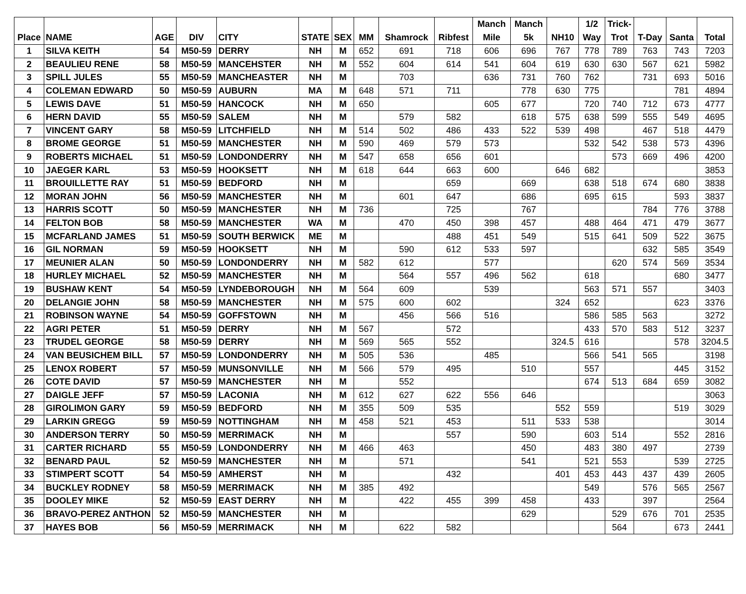| Place | NAME | AGE | DIV | CITY | STATE | SEX | MM | Shamrock | Ribfest | Manch Mile | Manch 5k | NH10 | 1/2 Way | Trick- Trot | T-Day | Santa | Total |
| --- | --- | --- | --- | --- | --- | --- | --- | --- | --- | --- | --- | --- | --- | --- | --- | --- | --- |
| 1 | SILVA KEITH | 54 | M50-59 | DERRY | NH | M | 652 | 691 | 718 | 606 | 696 | 767 | 778 | 789 | 763 | 743 | 7203 |
| 2 | BEAULIEU RENE | 58 | M50-59 | MANCEHSTER | NH | M | 552 | 604 | 614 | 541 | 604 | 619 | 630 | 630 | 567 | 621 | 5982 |
| 3 | SPILL JULES | 55 | M50-59 | MANCHEASTER | NH | M | | 703 | | 636 | 731 | 760 | 762 | | 731 | 693 | 5016 |
| 4 | COLEMAN EDWARD | 50 | M50-59 | AUBURN | MA | M | 648 | 571 | 711 | | 778 | 630 | 775 | | | 781 | 4894 |
| 5 | LEWIS DAVE | 51 | M50-59 | HANCOCK | NH | M | 650 | | | 605 | 677 | | 720 | 740 | 712 | 673 | 4777 |
| 6 | HERN DAVID | 55 | M50-59 | SALEM | NH | M | | 579 | 582 | | 618 | 575 | 638 | 599 | 555 | 549 | 4695 |
| 7 | VINCENT GARY | 58 | M50-59 | LITCHFIELD | NH | M | 514 | 502 | 486 | 433 | 522 | 539 | 498 | | 467 | 518 | 4479 |
| 8 | BROME GEORGE | 51 | M50-59 | MANCHESTER | NH | M | 590 | 469 | 579 | 573 | | | 532 | 542 | 538 | 573 | 4396 |
| 9 | ROBERTS MICHAEL | 51 | M50-59 | LONDONDERRY | NH | M | 547 | 658 | 656 | 601 | | | | 573 | 669 | 496 | 4200 |
| 10 | JAEGER KARL | 53 | M50-59 | HOOKSETT | NH | M | 618 | 644 | 663 | 600 | | 646 | 682 | | | | 3853 |
| 11 | BROUILLETTE RAY | 51 | M50-59 | BEDFORD | NH | M | | | 659 | | 669 | | 638 | 518 | 674 | 680 | 3838 |
| 12 | MORAN JOHN | 56 | M50-59 | MANCHESTER | NH | M | | 601 | 647 | | 686 | | 695 | 615 | | 593 | 3837 |
| 13 | HARRIS SCOTT | 50 | M50-59 | MANCHESTER | NH | M | 736 | | 725 | | 767 | | | | 784 | 776 | 3788 |
| 14 | FELTON BOB | 58 | M50-59 | MANCHESTER | WA | M | | 470 | 450 | 398 | 457 | | 488 | 464 | 471 | 479 | 3677 |
| 15 | MCFARLAND JAMES | 51 | M50-59 | SOUTH BERWICK | ME | M | | | 488 | 451 | 549 | | 515 | 641 | 509 | 522 | 3675 |
| 16 | GIL NORMAN | 59 | M50-59 | HOOKSETT | NH | M | | 590 | 612 | 533 | 597 | | | | 632 | 585 | 3549 |
| 17 | MEUNIER ALAN | 50 | M50-59 | LONDONDERRY | NH | M | 582 | 612 | | 577 | | | | 620 | 574 | 569 | 3534 |
| 18 | HURLEY MICHAEL | 52 | M50-59 | MANCHESTER | NH | M | | 564 | 557 | 496 | 562 | | 618 | | | 680 | 3477 |
| 19 | BUSHAW KENT | 54 | M50-59 | LYNDEBOROUGH | NH | M | 564 | 609 | | 539 | | | 563 | 571 | 557 | | 3403 |
| 20 | DELANGIE JOHN | 58 | M50-59 | MANCHESTER | NH | M | 575 | 600 | 602 | | | 324 | 652 | | | 623 | 3376 |
| 21 | ROBINSON WAYNE | 54 | M50-59 | GOFFSTOWN | NH | M | | 456 | 566 | 516 | | | 586 | 585 | 563 | | 3272 |
| 22 | AGRI PETER | 51 | M50-59 | DERRY | NH | M | 567 | | 572 | | | | 433 | 570 | 583 | 512 | 3237 |
| 23 | TRUDEL GEORGE | 58 | M50-59 | DERRY | NH | M | 569 | 565 | 552 | | | 324.5 | 616 | | | 578 | 3204.5 |
| 24 | VAN BEUSICHEM BILL | 57 | M50-59 | LONDONDERRY | NH | M | 505 | 536 | | 485 | | | 566 | 541 | 565 | | 3198 |
| 25 | LENOX ROBERT | 57 | M50-59 | MUNSONVILLE | NH | M | 566 | 579 | 495 | | 510 | | 557 | | | 445 | 3152 |
| 26 | COTE DAVID | 57 | M50-59 | MANCHESTER | NH | M | | 552 | | | | | 674 | 513 | 684 | 659 | 3082 |
| 27 | DAIGLE JEFF | 57 | M50-59 | LACONIA | NH | M | 612 | 627 | 622 | 556 | 646 | | | | | | 3063 |
| 28 | GIROLIMON GARY | 59 | M50-59 | BEDFORD | NH | M | 355 | 509 | 535 | | | 552 | 559 | | | 519 | 3029 |
| 29 | LARKIN GREGG | 59 | M50-59 | NOTTINGHAM | NH | M | 458 | 521 | 453 | | 511 | 533 | 538 | | | | 3014 |
| 30 | ANDERSON TERRY | 50 | M50-59 | MERRIMACK | NH | M | | | 557 | | 590 | | 603 | 514 | | 552 | 2816 |
| 31 | CARTER RICHARD | 55 | M50-59 | LONDONDERRY | NH | M | 466 | 463 | | | 450 | | 483 | 380 | 497 | | 2739 |
| 32 | BENARD PAUL | 52 | M50-59 | MANCHESTER | NH | M | | 571 | | | 541 | | 521 | 553 | | 539 | 2725 |
| 33 | STIMPERT SCOTT | 54 | M50-59 | AMHERST | NH | M | | | 432 | | | 401 | 453 | 443 | 437 | 439 | 2605 |
| 34 | BUCKLEY RODNEY | 58 | M50-59 | MERRIMACK | NH | M | 385 | 492 | | | | | 549 | | 576 | 565 | 2567 |
| 35 | DOOLEY MIKE | 52 | M50-59 | EAST DERRY | NH | M | | 422 | 455 | 399 | 458 | | 433 | | 397 | | 2564 |
| 36 | BRAVO-PEREZ ANTHON | 52 | M50-59 | MANCHESTER | NH | M | | | | | 629 | | | 529 | 676 | 701 | 2535 |
| 37 | HAYES BOB | 56 | M50-59 | MERRIMACK | NH | M | | 622 | 582 | | | | | 564 | | 673 | 2441 |